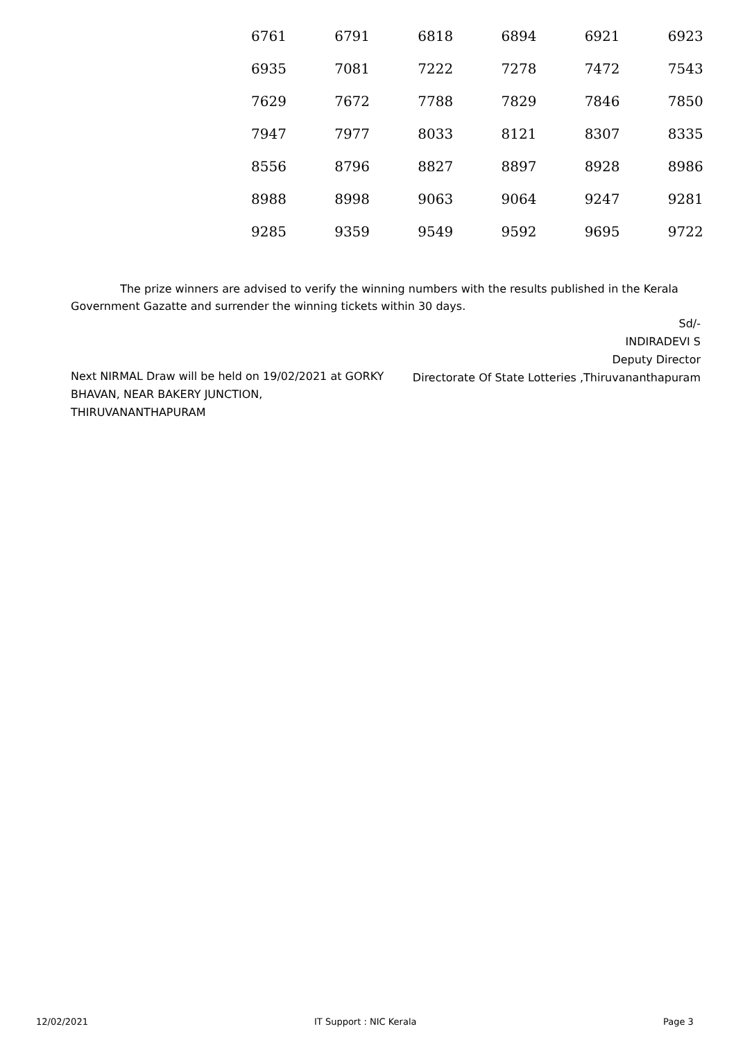| 6761 | 6791 | 6818 | 6894 | 6921 | 6923 |
| 6935 | 7081 | 7222 | 7278 | 7472 | 7543 |
| 7629 | 7672 | 7788 | 7829 | 7846 | 7850 |
| 7947 | 7977 | 8033 | 8121 | 8307 | 8335 |
| 8556 | 8796 | 8827 | 8897 | 8928 | 8986 |
| 8988 | 8998 | 9063 | 9064 | 9247 | 9281 |
| 9285 | 9359 | 9549 | 9592 | 9695 | 9722 |
The prize winners are advised to verify the winning numbers with the results published in the Kerala Government Gazatte and surrender the winning tickets within 30 days.
Sd/-
INDIRADEVI S
Deputy Director
Directorate Of State Lotteries ,Thiruvananthapuram
Next NIRMAL Draw will be held on 19/02/2021 at GORKY BHAVAN, NEAR BAKERY JUNCTION, THIRUVANANTHAPURAM
12/02/2021 IT Support : NIC Kerala Page 3